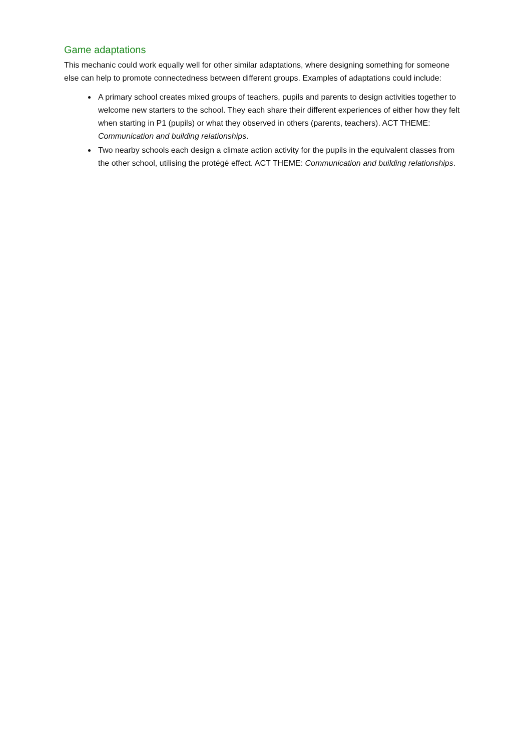Game adaptations
This mechanic could work equally well for other similar adaptations, where designing something for someone else can help to promote connectedness between different groups. Examples of adaptations could include:
A primary school creates mixed groups of teachers, pupils and parents to design activities together to welcome new starters to the school. They each share their different experiences of either how they felt when starting in P1 (pupils) or what they observed in others (parents, teachers). ACT THEME: Communication and building relationships.
Two nearby schools each design a climate action activity for the pupils in the equivalent classes from the other school, utilising the protégé effect. ACT THEME: Communication and building relationships.